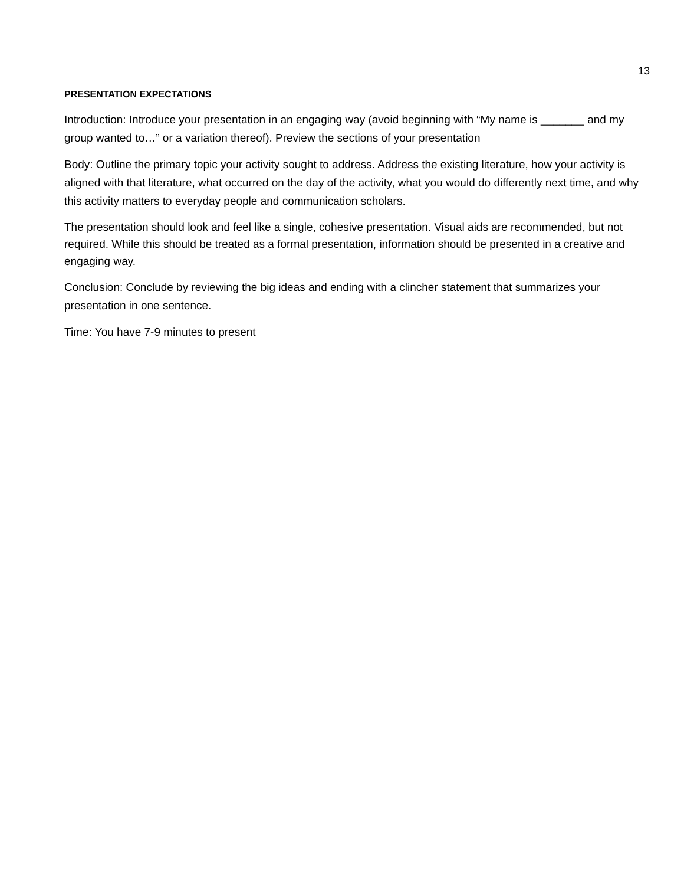13
PRESENTATION EXPECTATIONS
Introduction: Introduce your presentation in an engaging way (avoid beginning with “My name is _______ and my group wanted to…” or a variation thereof). Preview the sections of your presentation
Body: Outline the primary topic your activity sought to address. Address the existing literature, how your activity is aligned with that literature, what occurred on the day of the activity, what you would do differently next time, and why this activity matters to everyday people and communication scholars.
The presentation should look and feel like a single, cohesive presentation. Visual aids are recommended, but not required. While this should be treated as a formal presentation, information should be presented in a creative and engaging way.
Conclusion: Conclude by reviewing the big ideas and ending with a clincher statement that summarizes your presentation in one sentence.
Time: You have 7-9 minutes to present